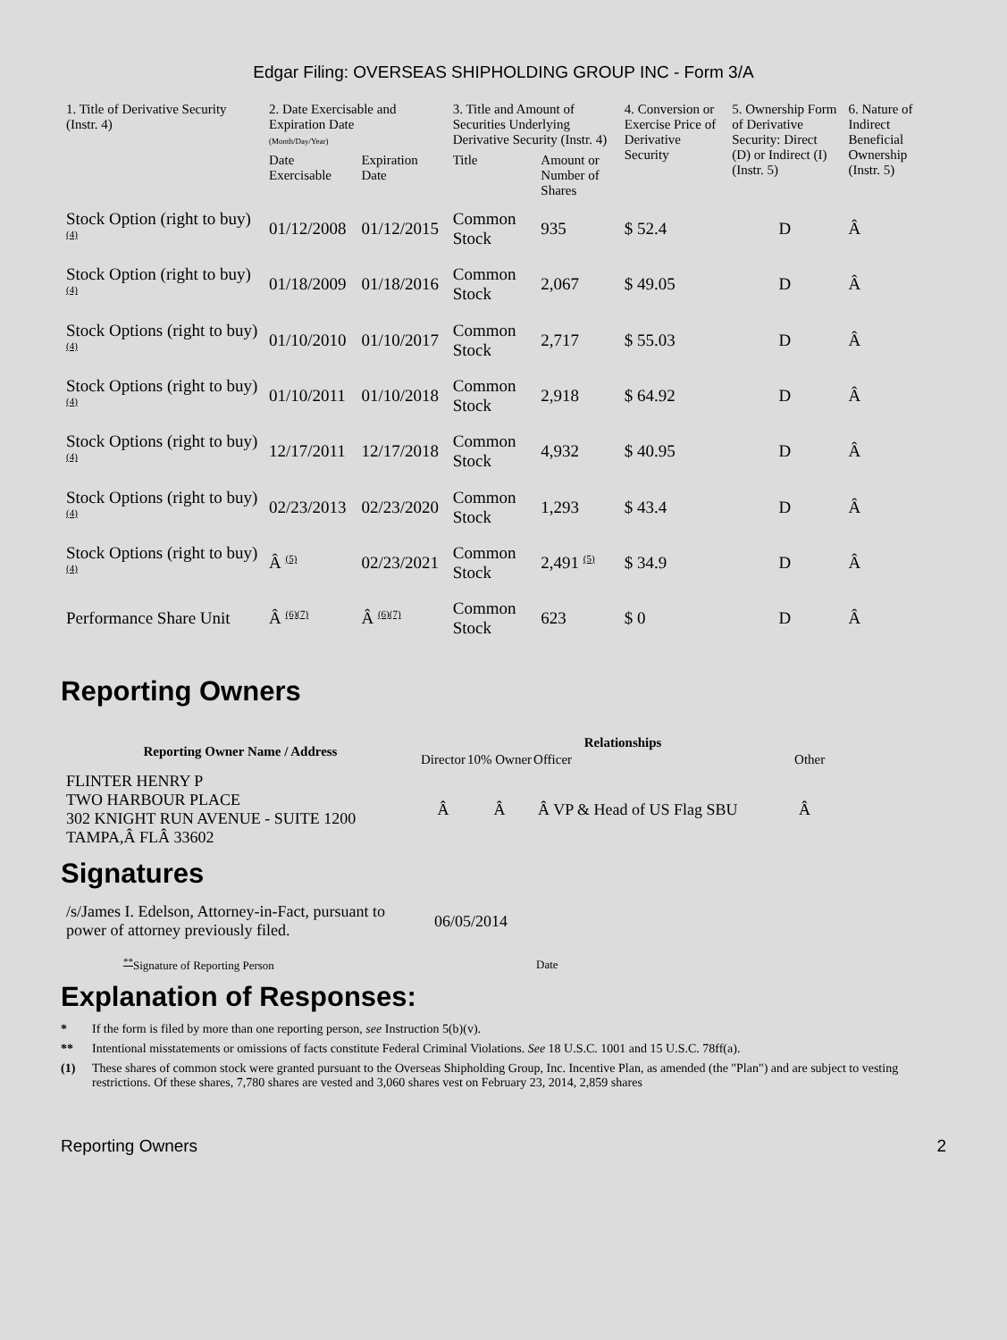Edgar Filing: OVERSEAS SHIPHOLDING GROUP INC - Form 3/A
| 1. Title of Derivative Security (Instr. 4) | 2. Date Exercisable and Expiration Date (Month/Day/Year) | | 3. Title and Amount of Securities Underlying Derivative Security (Instr. 4) | | 4. Conversion or Exercise Price of Derivative Security | 5. Ownership Form of Derivative Security: Direct (D) or Indirect (I) (Instr. 5) | 6. Nature of Indirect Beneficial Ownership (Instr. 5) |
| --- | --- | --- | --- | --- | --- | --- | --- |
| | Date Exercisable | Expiration Date | Title | Amount or Number of Shares | | | |
| Stock Option (right to buy) <sup>(4)</sup> | 01/12/2008 | 01/12/2015 | Common Stock | 935 | $ 52.4 | D | Â |
| Stock Option (right to buy) <sup>(4)</sup> | 01/18/2009 | 01/18/2016 | Common Stock | 2,067 | $ 49.05 | D | Â |
| Stock Options (right to buy) <sup>(4)</sup> | 01/10/2010 | 01/10/2017 | Common Stock | 2,717 | $ 55.03 | D | Â |
| Stock Options (right to buy) <sup>(4)</sup> | 01/10/2011 | 01/10/2018 | Common Stock | 2,918 | $ 64.92 | D | Â |
| Stock Options (right to buy) <sup>(4)</sup> | 12/17/2011 | 12/17/2018 | Common Stock | 4,932 | $ 40.95 | D | Â |
| Stock Options (right to buy) <sup>(4)</sup> | 02/23/2013 | 02/23/2020 | Common Stock | 1,293 | $ 43.4 | D | Â |
| Stock Options (right to buy) <sup>(4)</sup> | Â <sup>(5)</sup> | 02/23/2021 | Common Stock | 2,491 <sup>(5)</sup> | $ 34.9 | D | Â |
| Performance Share Unit | Â <sup>(6)(7)</sup> | Â <sup>(6)(7)</sup> | Common Stock | 623 | $ 0 | D | Â |
Reporting Owners
| Reporting Owner Name / Address | Relationships | | | |
| --- | --- | --- | --- | --- |
| | Director | 10% Owner | Officer | Other |
| FLINTER HENRY P TWO HARBOUR PLACE 302 KNIGHT RUN AVENUE - SUITE 1200 TAMPA,Â FLÂ 33602 | Â | Â | Â VP & Head of US Flag SBU | Â |
Signatures
| /s/James I. Edelson, Attorney-in-Fact, pursuant to power of attorney previously filed. | 06/05/2014 |
| <sup>**</sup> Signature of Reporting Person | Date |
Explanation of Responses:
* If the form is filed by more than one reporting person, see Instruction 5(b)(v).
** Intentional misstatements or omissions of facts constitute Federal Criminal Violations. See 18 U.S.C. 1001 and 15 U.S.C. 78ff(a).
(1) These shares of common stock were granted pursuant to the Overseas Shipholding Group, Inc. Incentive Plan, as amended (the "Plan") and are subject to vesting restrictions. Of these shares, 7,780 shares are vested and 3,060 shares vest on February 23, 2014, 2,859 shares
Reporting Owners 2